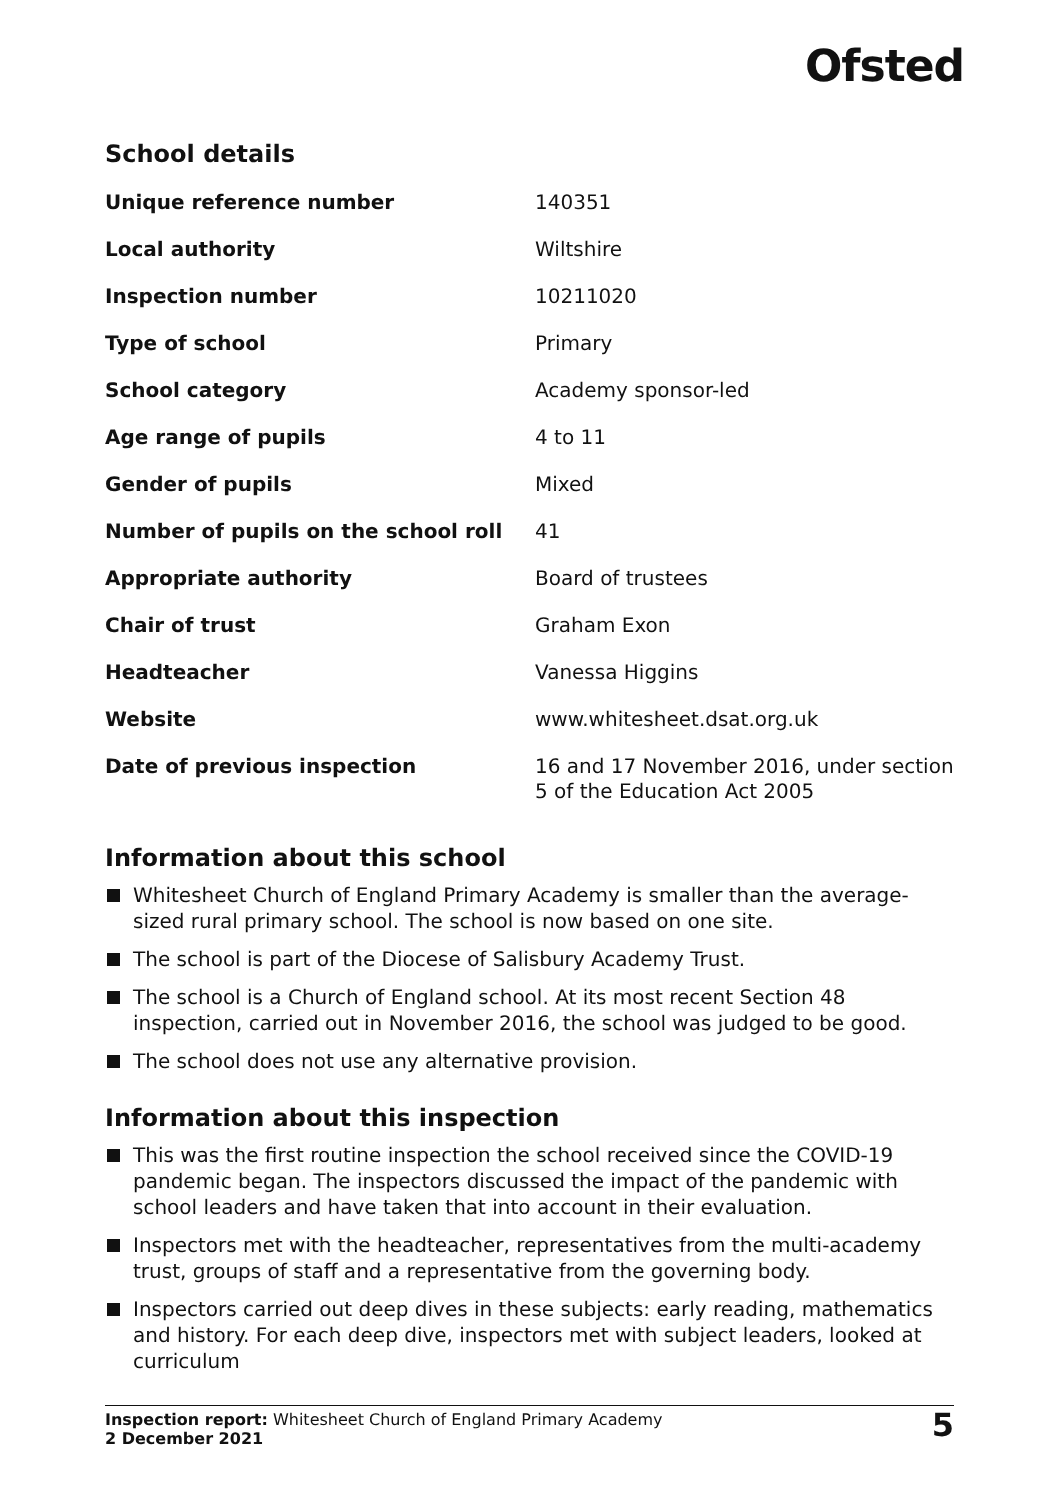Ofsted
School details
| Unique reference number | 140351 |
| Local authority | Wiltshire |
| Inspection number | 10211020 |
| Type of school | Primary |
| School category | Academy sponsor-led |
| Age range of pupils | 4 to 11 |
| Gender of pupils | Mixed |
| Number of pupils on the school roll | 41 |
| Appropriate authority | Board of trustees |
| Chair of trust | Graham Exon |
| Headteacher | Vanessa Higgins |
| Website | www.whitesheet.dsat.org.uk |
| Date of previous inspection | 16 and 17 November 2016, under section 5 of the Education Act 2005 |
Information about this school
Whitesheet Church of England Primary Academy is smaller than the average-sized rural primary school. The school is now based on one site.
The school is part of the Diocese of Salisbury Academy Trust.
The school is a Church of England school. At its most recent Section 48 inspection, carried out in November 2016, the school was judged to be good.
The school does not use any alternative provision.
Information about this inspection
This was the first routine inspection the school received since the COVID-19 pandemic began. The inspectors discussed the impact of the pandemic with school leaders and have taken that into account in their evaluation.
Inspectors met with the headteacher, representatives from the multi-academy trust, groups of staff and a representative from the governing body.
Inspectors carried out deep dives in these subjects: early reading, mathematics and history. For each deep dive, inspectors met with subject leaders, looked at curriculum
Inspection report: Whitesheet Church of England Primary Academy
2 December 2021
5